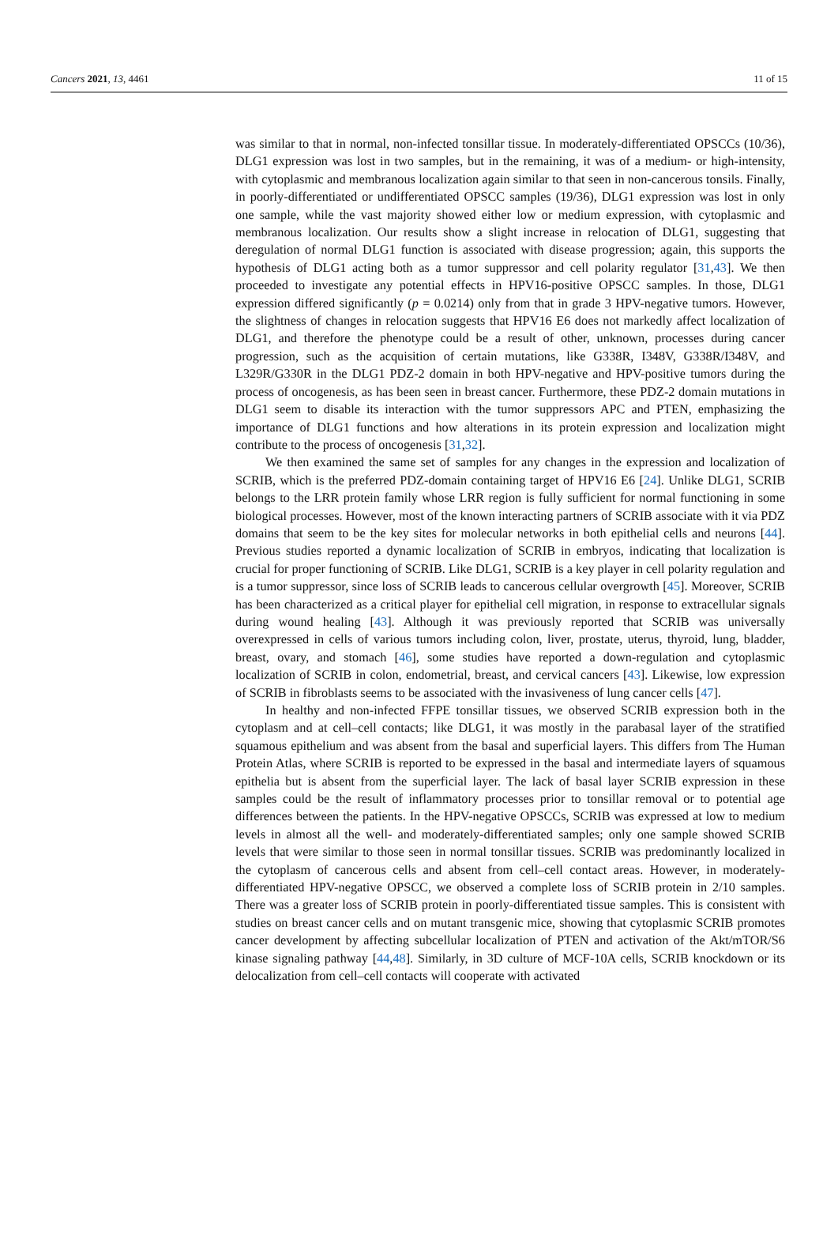Cancers 2021, 13, 4461 11 of 15
was similar to that in normal, non-infected tonsillar tissue. In moderately-differentiated OPSCCs (10/36), DLG1 expression was lost in two samples, but in the remaining, it was of a medium- or high-intensity, with cytoplasmic and membranous localization again similar to that seen in non-cancerous tonsils. Finally, in poorly-differentiated or undifferentiated OPSCC samples (19/36), DLG1 expression was lost in only one sample, while the vast majority showed either low or medium expression, with cytoplasmic and membranous localization. Our results show a slight increase in relocation of DLG1, suggesting that deregulation of normal DLG1 function is associated with disease progression; again, this supports the hypothesis of DLG1 acting both as a tumor suppressor and cell polarity regulator [31,43]. We then proceeded to investigate any potential effects in HPV16-positive OPSCC samples. In those, DLG1 expression differed significantly (p = 0.0214) only from that in grade 3 HPV-negative tumors. However, the slightness of changes in relocation suggests that HPV16 E6 does not markedly affect localization of DLG1, and therefore the phenotype could be a result of other, unknown, processes during cancer progression, such as the acquisition of certain mutations, like G338R, I348V, G338R/I348V, and L329R/G330R in the DLG1 PDZ-2 domain in both HPV-negative and HPV-positive tumors during the process of oncogenesis, as has been seen in breast cancer. Furthermore, these PDZ-2 domain mutations in DLG1 seem to disable its interaction with the tumor suppressors APC and PTEN, emphasizing the importance of DLG1 functions and how alterations in its protein expression and localization might contribute to the process of oncogenesis [31,32].
We then examined the same set of samples for any changes in the expression and localization of SCRIB, which is the preferred PDZ-domain containing target of HPV16 E6 [24]. Unlike DLG1, SCRIB belongs to the LRR protein family whose LRR region is fully sufficient for normal functioning in some biological processes. However, most of the known interacting partners of SCRIB associate with it via PDZ domains that seem to be the key sites for molecular networks in both epithelial cells and neurons [44]. Previous studies reported a dynamic localization of SCRIB in embryos, indicating that localization is crucial for proper functioning of SCRIB. Like DLG1, SCRIB is a key player in cell polarity regulation and is a tumor suppressor, since loss of SCRIB leads to cancerous cellular overgrowth [45]. Moreover, SCRIB has been characterized as a critical player for epithelial cell migration, in response to extracellular signals during wound healing [43]. Although it was previously reported that SCRIB was universally overexpressed in cells of various tumors including colon, liver, prostate, uterus, thyroid, lung, bladder, breast, ovary, and stomach [46], some studies have reported a down-regulation and cytoplasmic localization of SCRIB in colon, endometrial, breast, and cervical cancers [43]. Likewise, low expression of SCRIB in fibroblasts seems to be associated with the invasiveness of lung cancer cells [47].
In healthy and non-infected FFPE tonsillar tissues, we observed SCRIB expression both in the cytoplasm and at cell–cell contacts; like DLG1, it was mostly in the parabasal layer of the stratified squamous epithelium and was absent from the basal and superficial layers. This differs from The Human Protein Atlas, where SCRIB is reported to be expressed in the basal and intermediate layers of squamous epithelia but is absent from the superficial layer. The lack of basal layer SCRIB expression in these samples could be the result of inflammatory processes prior to tonsillar removal or to potential age differences between the patients. In the HPV-negative OPSCCs, SCRIB was expressed at low to medium levels in almost all the well- and moderately-differentiated samples; only one sample showed SCRIB levels that were similar to those seen in normal tonsillar tissues. SCRIB was predominantly localized in the cytoplasm of cancerous cells and absent from cell–cell contact areas. However, in moderately-differentiated HPV-negative OPSCC, we observed a complete loss of SCRIB protein in 2/10 samples. There was a greater loss of SCRIB protein in poorly-differentiated tissue samples. This is consistent with studies on breast cancer cells and on mutant transgenic mice, showing that cytoplasmic SCRIB promotes cancer development by affecting subcellular localization of PTEN and activation of the Akt/mTOR/S6 kinase signaling pathway [44,48]. Similarly, in 3D culture of MCF-10A cells, SCRIB knockdown or its delocalization from cell–cell contacts will cooperate with activated